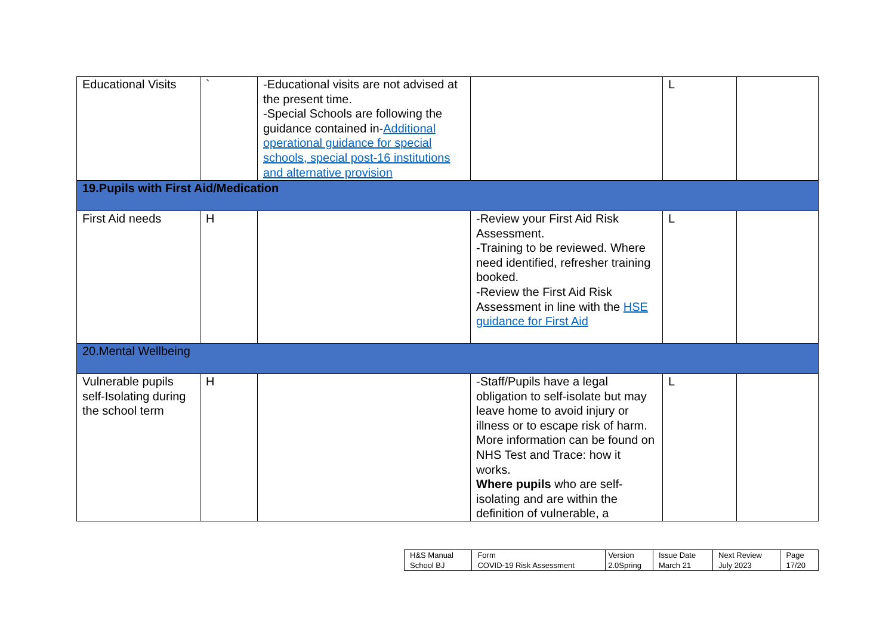| Educational Visits | ` | -Educational visits are not advised at the present time. -Special Schools are following the guidance contained in- Additional operational guidance for special schools, special post-16 institutions and alternative provision | | L | |
| 19.Pupils with First Aid/Medication | | | | | |
| First Aid needs | H | | -Review your First Aid Risk Assessment. -Training to be reviewed. Where need identified, refresher training booked. -Review the First Aid Risk Assessment in line with the HSE guidance for First Aid | L | |
| 20.Mental Wellbeing | | | | | |
| Vulnerable pupils self-Isolating during the school term | H | | -Staff/Pupils have a legal obligation to self-isolate but may leave home to avoid injury or illness or to escape risk of harm. More information can be found on NHS Test and Trace: how it works. Where pupils who are self-isolating and are within the definition of vulnerable, a | L | |
| H&S Manual | Form | Version | Issue Date | Next Review | Page |
| School BJ | COVID-19 Risk Assessment | 2.0Spring | March 21 | July 2023 | 17/20 |